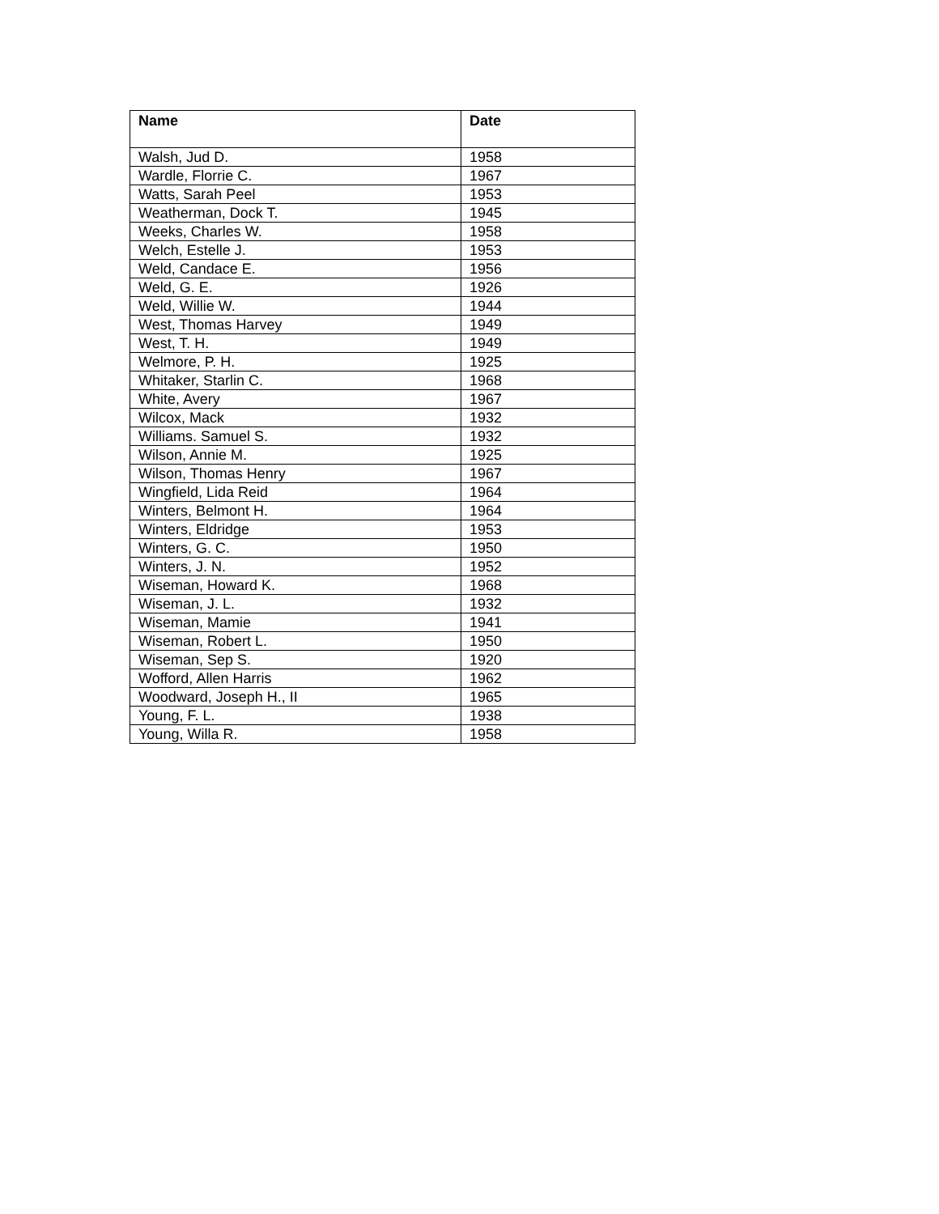| Name | Date |
| --- | --- |
| Walsh, Jud D. | 1958 |
| Wardle, Florrie C. | 1967 |
| Watts, Sarah Peel | 1953 |
| Weatherman, Dock T. | 1945 |
| Weeks, Charles W. | 1958 |
| Welch, Estelle J. | 1953 |
| Weld, Candace E. | 1956 |
| Weld, G. E. | 1926 |
| Weld, Willie W. | 1944 |
| West, Thomas Harvey | 1949 |
| West, T. H. | 1949 |
| Welmore, P. H. | 1925 |
| Whitaker, Starlin C. | 1968 |
| White, Avery | 1967 |
| Wilcox, Mack | 1932 |
| Williams. Samuel S. | 1932 |
| Wilson, Annie M. | 1925 |
| Wilson, Thomas Henry | 1967 |
| Wingfield, Lida Reid | 1964 |
| Winters, Belmont H. | 1964 |
| Winters, Eldridge | 1953 |
| Winters, G. C. | 1950 |
| Winters, J. N. | 1952 |
| Wiseman, Howard K. | 1968 |
| Wiseman, J. L. | 1932 |
| Wiseman, Mamie | 1941 |
| Wiseman, Robert L. | 1950 |
| Wiseman, Sep S. | 1920 |
| Wofford, Allen Harris | 1962 |
| Woodward, Joseph H., II | 1965 |
| Young, F. L. | 1938 |
| Young, Willa R. | 1958 |